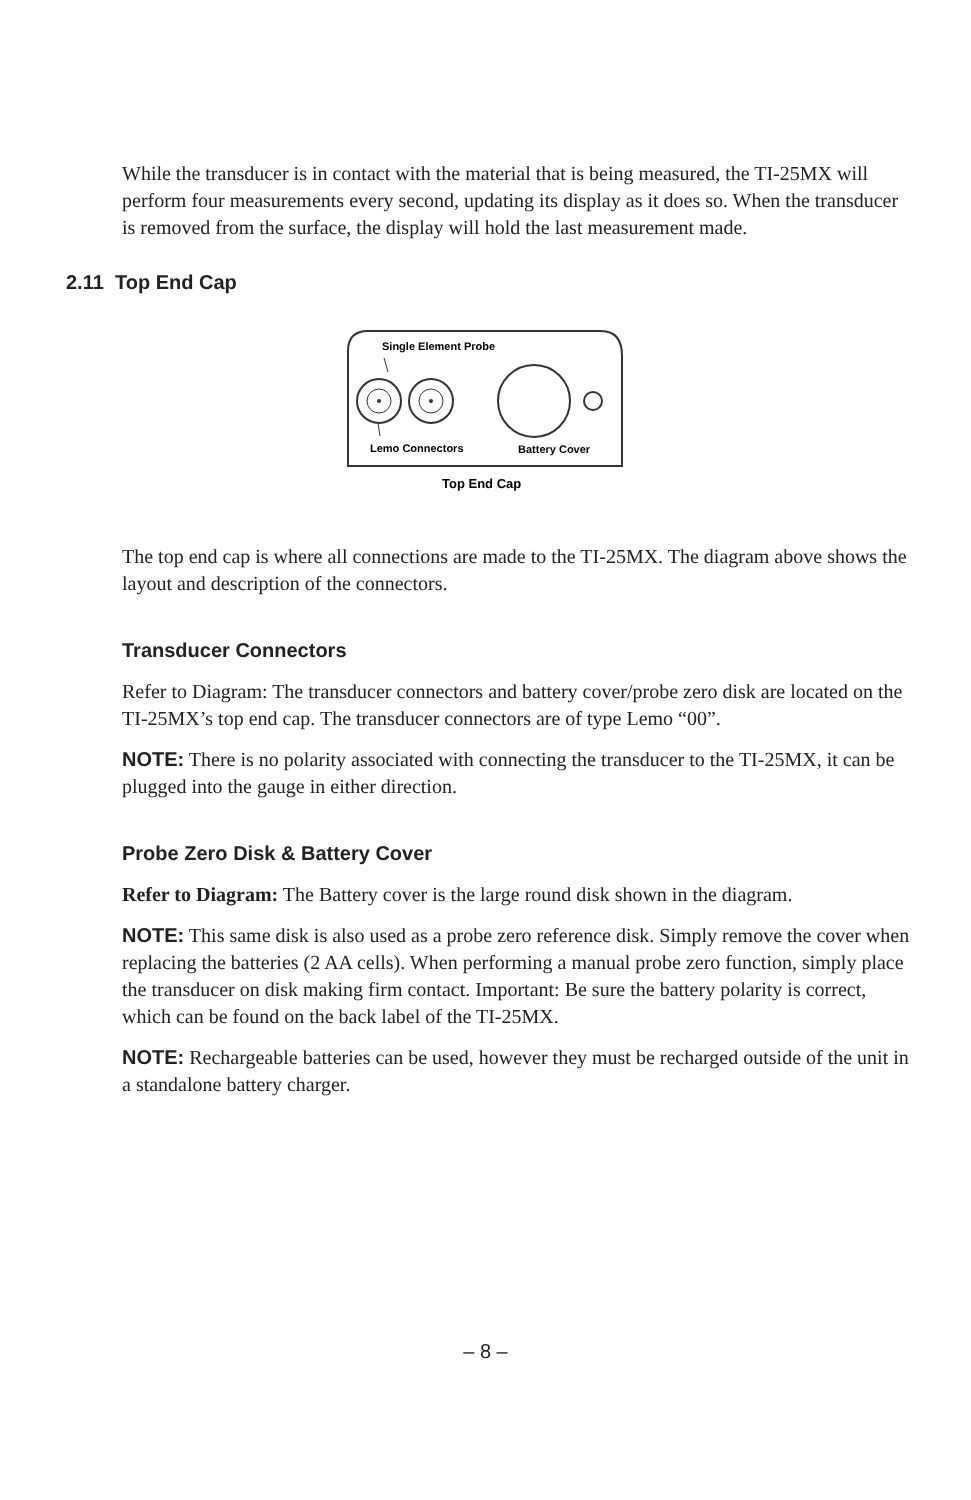While the transducer is in contact with the material that is being measured, the TI-25MX will perform four measurements every second, updating its display as it does so. When the transducer is removed from the surface, the display will hold the last measurement made.
2.11 Top End Cap
Single Element Probe
Lemo Connectors
Battery Cover
Top End Cap
The top end cap is where all connections are made to the TI-25MX. The diagram above shows the layout and description of the connectors.
Transducer Connectors
Refer to Diagram: The transducer connectors and battery cover/probe zero disk are located on the TI-25MX’s top end cap. The transducer connectors are of type Lemo “00”.
NOTE: There is no polarity associated with connecting the transducer to the TI-25MX, it can be plugged into the gauge in either direction.
Probe Zero Disk & Battery Cover
Refer to Diagram: The Battery cover is the large round disk shown in the diagram.
NOTE: This same disk is also used as a probe zero reference disk. Simply remove the cover when replacing the batteries (2 AA cells). When performing a manual probe zero function, simply place the transducer on disk making firm contact. Important: Be sure the battery polarity is correct, which can be found on the back label of the TI-25MX.
NOTE: Rechargeable batteries can be used, however they must be recharged outside of the unit in a standalone battery charger.
– 8 –